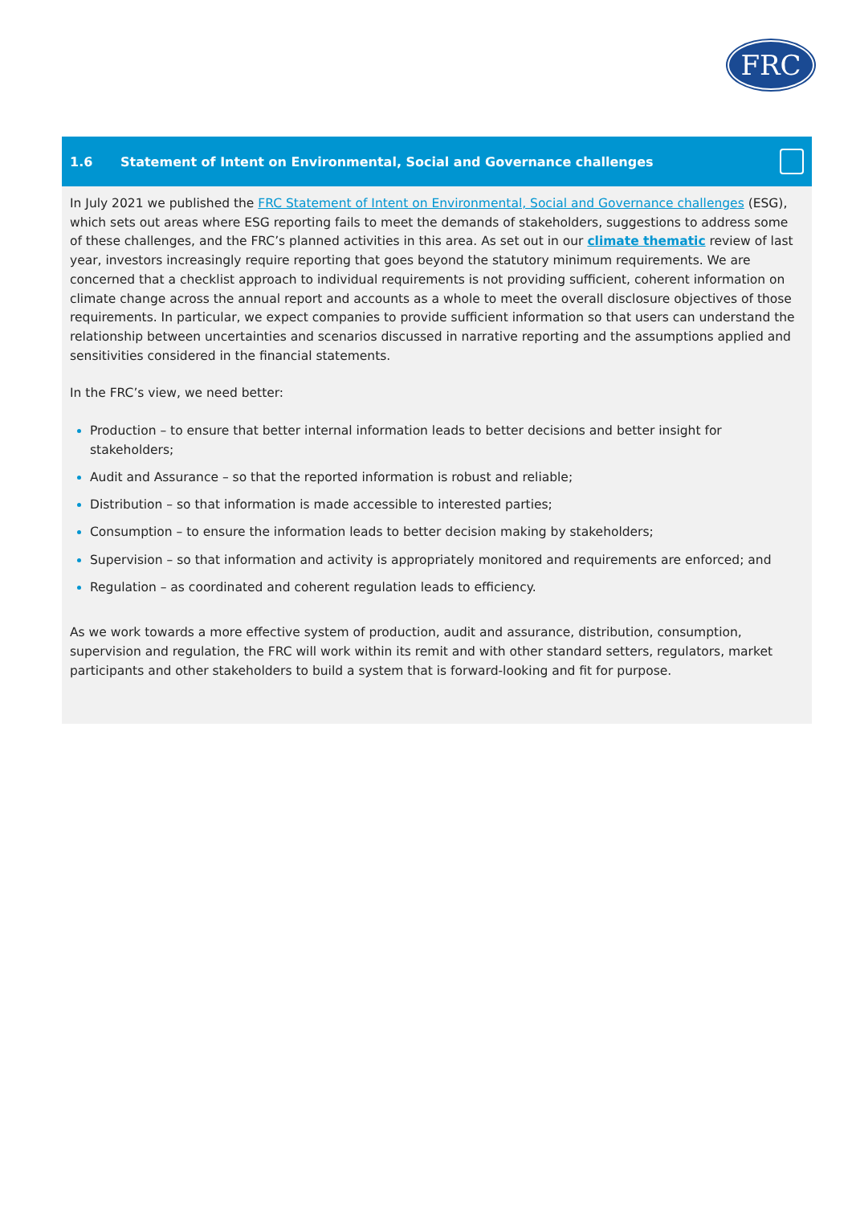FRC
1.6 Statement of Intent on Environmental, Social and Governance challenges
In July 2021 we published the FRC Statement of Intent on Environmental, Social and Governance challenges (ESG), which sets out areas where ESG reporting fails to meet the demands of stakeholders, suggestions to address some of these challenges, and the FRC’s planned activities in this area. As set out in our climate thematic review of last year, investors increasingly require reporting that goes beyond the statutory minimum requirements. We are concerned that a checklist approach to individual requirements is not providing sufficient, coherent information on climate change across the annual report and accounts as a whole to meet the overall disclosure objectives of those requirements. In particular, we expect companies to provide sufficient information so that users can understand the relationship between uncertainties and scenarios discussed in narrative reporting and the assumptions applied and sensitivities considered in the financial statements.
In the FRC’s view, we need better:
Production – to ensure that better internal information leads to better decisions and better insight for stakeholders;
Audit and Assurance – so that the reported information is robust and reliable;
Distribution – so that information is made accessible to interested parties;
Consumption – to ensure the information leads to better decision making by stakeholders;
Supervision – so that information and activity is appropriately monitored and requirements are enforced; and
Regulation – as coordinated and coherent regulation leads to efficiency.
As we work towards a more effective system of production, audit and assurance, distribution, consumption, supervision and regulation, the FRC will work within its remit and with other standard setters, regulators, market participants and other stakeholders to build a system that is forward-looking and fit for purpose.